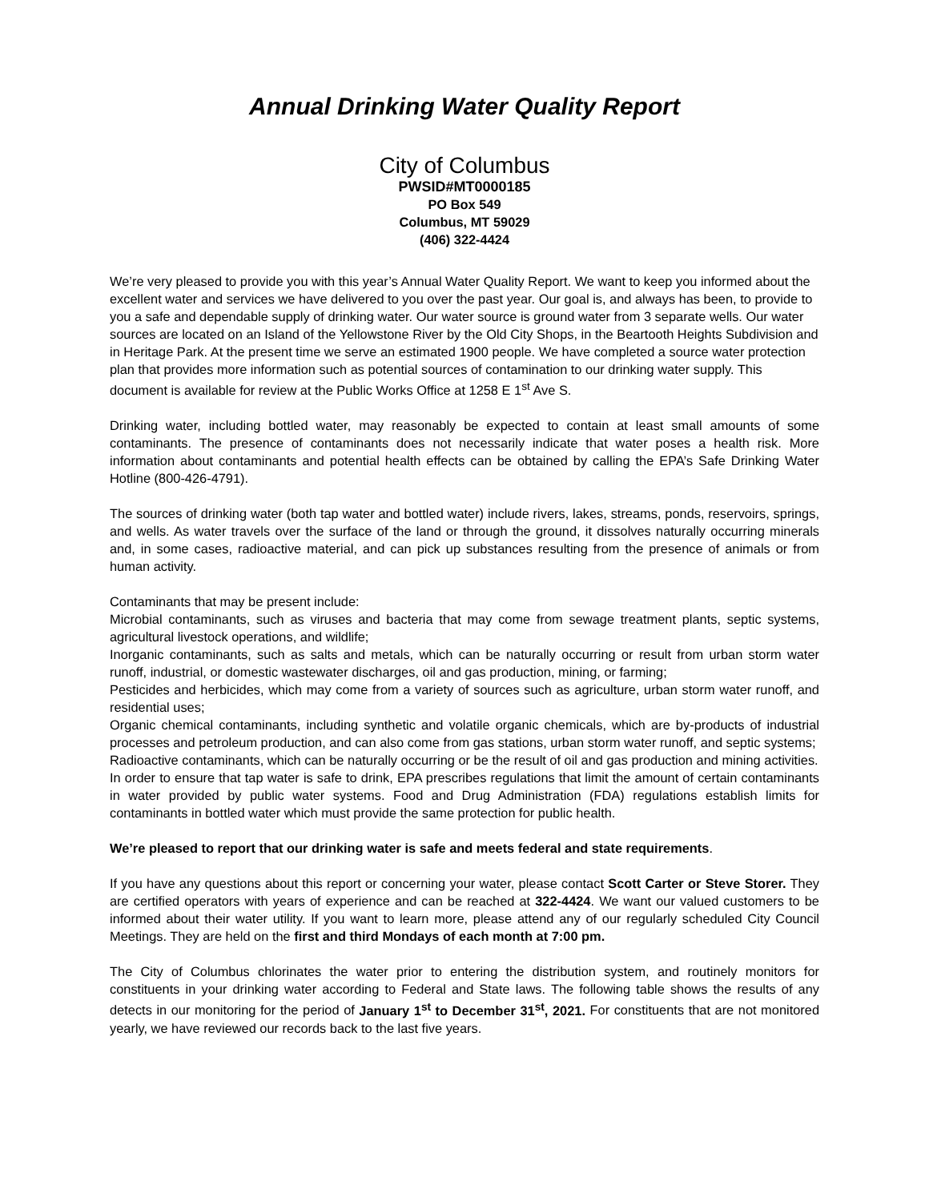Annual Drinking Water Quality Report
City of Columbus
PWSID#MT0000185
PO Box 549
Columbus, MT 59029
(406) 322-4424
We’re very pleased to provide you with this year’s Annual Water Quality Report. We want to keep you informed about the excellent water and services we have delivered to you over the past year. Our goal is, and always has been, to provide to you a safe and dependable supply of drinking water. Our water source is ground water from 3 separate wells. Our water sources are located on an Island of the Yellowstone River by the Old City Shops, in the Beartooth Heights Subdivision and in Heritage Park. At the present time we serve an estimated 1900 people. We have completed a source water protection plan that provides more information such as potential sources of contamination to our drinking water supply. This document is available for review at the Public Works Office at 1258 E 1<sup>st</sup> Ave S.
Drinking water, including bottled water, may reasonably be expected to contain at least small amounts of some contaminants. The presence of contaminants does not necessarily indicate that water poses a health risk. More information about contaminants and potential health effects can be obtained by calling the EPA’s Safe Drinking Water Hotline (800-426-4791).
The sources of drinking water (both tap water and bottled water) include rivers, lakes, streams, ponds, reservoirs, springs, and wells. As water travels over the surface of the land or through the ground, it dissolves naturally occurring minerals and, in some cases, radioactive material, and can pick up substances resulting from the presence of animals or from human activity.
Contaminants that may be present include:
Microbial contaminants, such as viruses and bacteria that may come from sewage treatment plants, septic systems, agricultural livestock operations, and wildlife;
Inorganic contaminants, such as salts and metals, which can be naturally occurring or result from urban storm water runoff, industrial, or domestic wastewater discharges, oil and gas production, mining, or farming;
Pesticides and herbicides, which may come from a variety of sources such as agriculture, urban storm water runoff, and residential uses;
Organic chemical contaminants, including synthetic and volatile organic chemicals, which are by-products of industrial processes and petroleum production, and can also come from gas stations, urban storm water runoff, and septic systems;
Radioactive contaminants, which can be naturally occurring or be the result of oil and gas production and mining activities.
In order to ensure that tap water is safe to drink, EPA prescribes regulations that limit the amount of certain contaminants in water provided by public water systems. Food and Drug Administration (FDA) regulations establish limits for contaminants in bottled water which must provide the same protection for public health.
We’re pleased to report that our drinking water is safe and meets federal and state requirements.
If you have any questions about this report or concerning your water, please contact Scott Carter or Steve Storer. They are certified operators with years of experience and can be reached at 322-4424. We want our valued customers to be informed about their water utility. If you want to learn more, please attend any of our regularly scheduled City Council Meetings. They are held on the first and third Mondays of each month at 7:00 pm.
The City of Columbus chlorinates the water prior to entering the distribution system, and routinely monitors for constituents in your drinking water according to Federal and State laws. The following table shows the results of any detects in our monitoring for the period of January 1<sup>st</sup> to December 31<sup>st</sup>, 2021. For constituents that are not monitored yearly, we have reviewed our records back to the last five years.